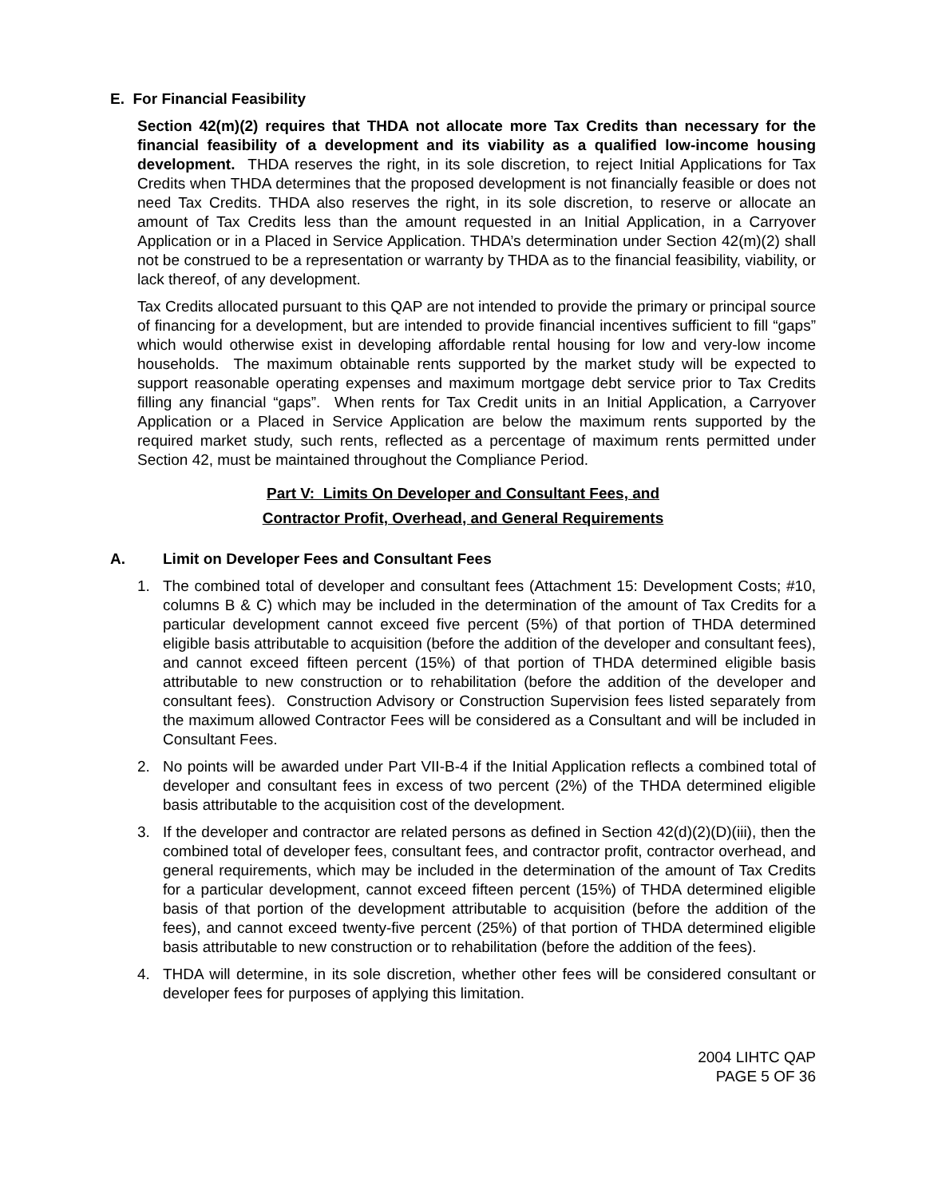E. For Financial Feasibility
Section 42(m)(2) requires that THDA not allocate more Tax Credits than necessary for the financial feasibility of a development and its viability as a qualified low-income housing development. THDA reserves the right, in its sole discretion, to reject Initial Applications for Tax Credits when THDA determines that the proposed development is not financially feasible or does not need Tax Credits. THDA also reserves the right, in its sole discretion, to reserve or allocate an amount of Tax Credits less than the amount requested in an Initial Application, in a Carryover Application or in a Placed in Service Application. THDA’s determination under Section 42(m)(2) shall not be construed to be a representation or warranty by THDA as to the financial feasibility, viability, or lack thereof, of any development.
Tax Credits allocated pursuant to this QAP are not intended to provide the primary or principal source of financing for a development, but are intended to provide financial incentives sufficient to fill “gaps” which would otherwise exist in developing affordable rental housing for low and very-low income households. The maximum obtainable rents supported by the market study will be expected to support reasonable operating expenses and maximum mortgage debt service prior to Tax Credits filling any financial “gaps”. When rents for Tax Credit units in an Initial Application, a Carryover Application or a Placed in Service Application are below the maximum rents supported by the required market study, such rents, reflected as a percentage of maximum rents permitted under Section 42, must be maintained throughout the Compliance Period.
Part V: Limits On Developer and Consultant Fees, and
Contractor Profit, Overhead, and General Requirements
A. Limit on Developer Fees and Consultant Fees
1. The combined total of developer and consultant fees (Attachment 15: Development Costs; #10, columns B & C) which may be included in the determination of the amount of Tax Credits for a particular development cannot exceed five percent (5%) of that portion of THDA determined eligible basis attributable to acquisition (before the addition of the developer and consultant fees), and cannot exceed fifteen percent (15%) of that portion of THDA determined eligible basis attributable to new construction or to rehabilitation (before the addition of the developer and consultant fees). Construction Advisory or Construction Supervision fees listed separately from the maximum allowed Contractor Fees will be considered as a Consultant and will be included in Consultant Fees.
2. No points will be awarded under Part VII-B-4 if the Initial Application reflects a combined total of developer and consultant fees in excess of two percent (2%) of the THDA determined eligible basis attributable to the acquisition cost of the development.
3. If the developer and contractor are related persons as defined in Section 42(d)(2)(D)(iii), then the combined total of developer fees, consultant fees, and contractor profit, contractor overhead, and general requirements, which may be included in the determination of the amount of Tax Credits for a particular development, cannot exceed fifteen percent (15%) of THDA determined eligible basis of that portion of the development attributable to acquisition (before the addition of the fees), and cannot exceed twenty-five percent (25%) of that portion of THDA determined eligible basis attributable to new construction or to rehabilitation (before the addition of the fees).
4. THDA will determine, in its sole discretion, whether other fees will be considered consultant or developer fees for purposes of applying this limitation.
2004 LIHTC QAP
PAGE 5 OF 36